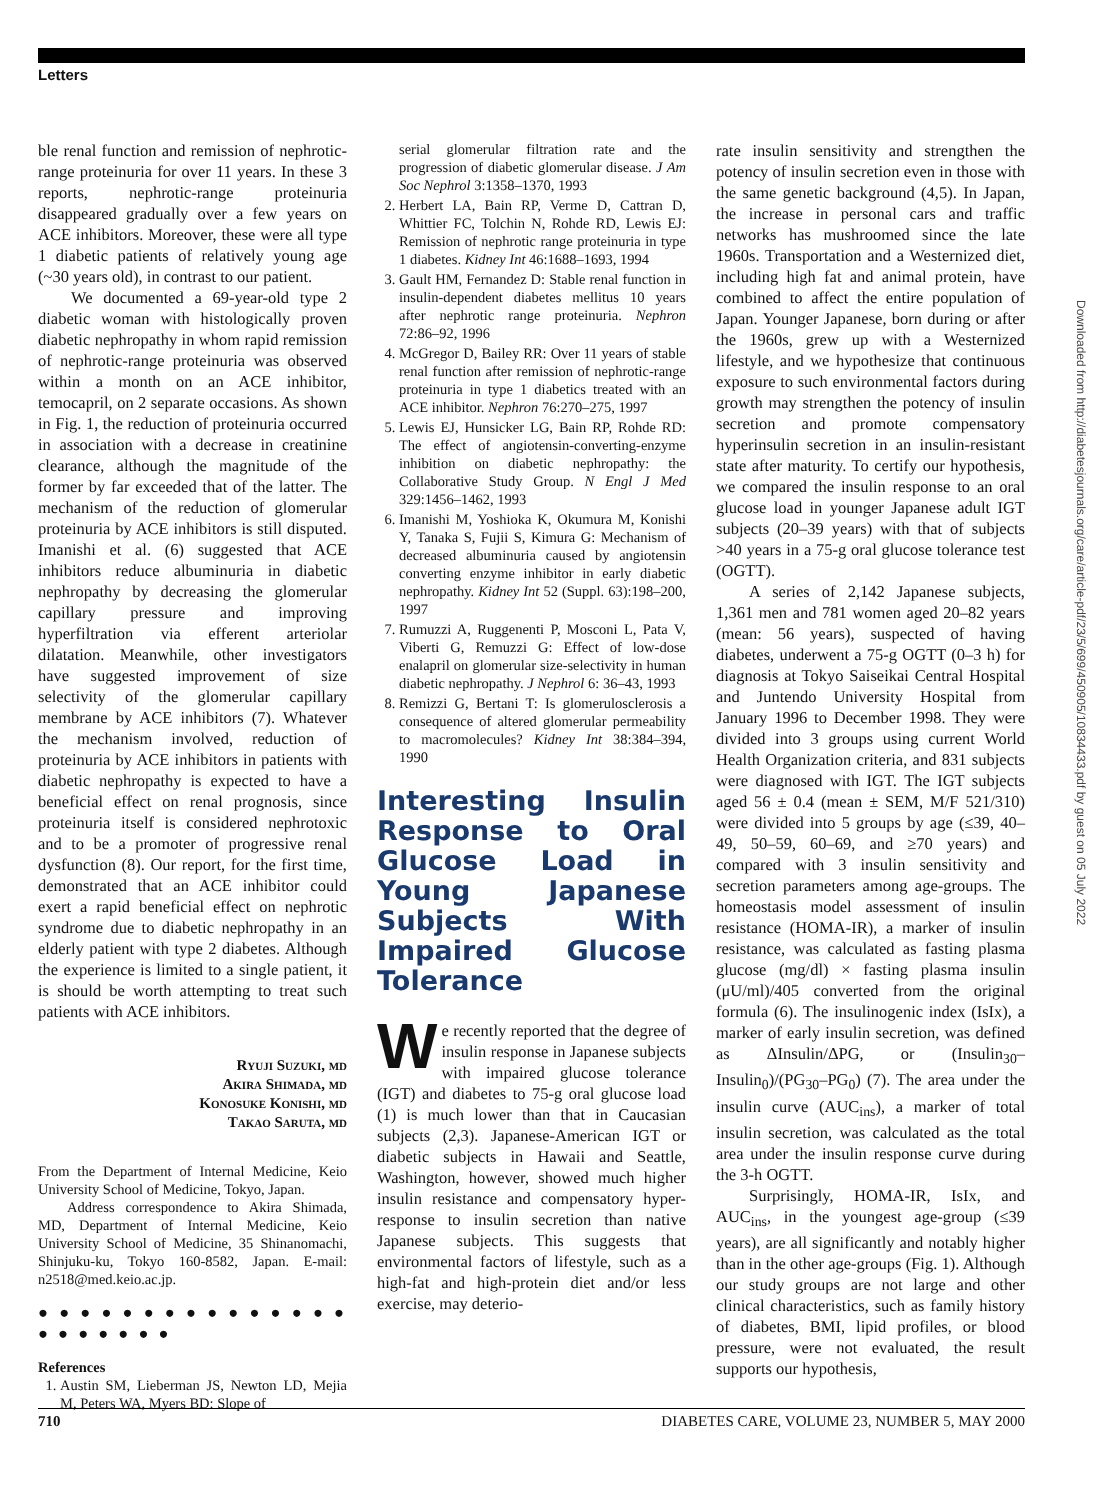Letters
ble renal function and remission of nephrotic-range proteinuria for over 11 years. In these 3 reports, nephrotic-range proteinuria disappeared gradually over a few years on ACE inhibitors. Moreover, these were all type 1 diabetic patients of relatively young age (~30 years old), in contrast to our patient.
We documented a 69-year-old type 2 diabetic woman with histologically proven diabetic nephropathy in whom rapid remission of nephrotic-range proteinuria was observed within a month on an ACE inhibitor, temocapril, on 2 separate occasions. As shown in Fig. 1, the reduction of proteinuria occurred in association with a decrease in creatinine clearance, although the magnitude of the former by far exceeded that of the latter. The mechanism of the reduction of glomerular proteinuria by ACE inhibitors is still disputed. Imanishi et al. (6) suggested that ACE inhibitors reduce albuminuria in diabetic nephropathy by decreasing the glomerular capillary pressure and improving hyperfiltration via efferent arteriolar dilatation. Meanwhile, other investigators have suggested improvement of size selectivity of the glomerular capillary membrane by ACE inhibitors (7). Whatever the mechanism involved, reduction of proteinuria by ACE inhibitors in patients with diabetic nephropathy is expected to have a beneficial effect on renal prognosis, since proteinuria itself is considered nephrotoxic and to be a promoter of progressive renal dysfunction (8). Our report, for the first time, demonstrated that an ACE inhibitor could exert a rapid beneficial effect on nephrotic syndrome due to diabetic nephropathy in an elderly patient with type 2 diabetes. Although the experience is limited to a single patient, it is should be worth attempting to treat such patients with ACE inhibitors.
Ryuji Suzuki, md
Akira Shimada, md
Konosuke Konishi, md
Takao Saruta, md
From the Department of Internal Medicine, Keio University School of Medicine, Tokyo, Japan.
Address correspondence to Akira Shimada, MD, Department of Internal Medicine, Keio University School of Medicine, 35 Shinanomachi, Shinjuku-ku, Tokyo 160-8582, Japan. E-mail: n2518@med.keio.ac.jp.
● ● ● ● ● ● ● ● ● ● ● ● ● ● ● ● ● ● ● ● ● ●
References
1. Austin SM, Lieberman JS, Newton LD, Mejia M, Peters WA, Myers BD: Slope of
serial glomerular filtration rate and the progression of diabetic glomerular disease. J Am Soc Nephrol 3:1358–1370, 1993
2. Herbert LA, Bain RP, Verme D, Cattran D, Whittier FC, Tolchin N, Rohde RD, Lewis EJ: Remission of nephrotic range proteinuria in type 1 diabetes. Kidney Int 46:1688–1693, 1994
3. Gault HM, Fernandez D: Stable renal function in insulin-dependent diabetes mellitus 10 years after nephrotic range proteinuria. Nephron 72:86–92, 1996
4. McGregor D, Bailey RR: Over 11 years of stable renal function after remission of nephrotic-range proteinuria in type 1 diabetics treated with an ACE inhibitor. Nephron 76:270–275, 1997
5. Lewis EJ, Hunsicker LG, Bain RP, Rohde RD: The effect of angiotensin-converting-enzyme inhibition on diabetic nephropathy: the Collaborative Study Group. N Engl J Med 329:1456–1462, 1993
6. Imanishi M, Yoshioka K, Okumura M, Konishi Y, Tanaka S, Fujii S, Kimura G: Mechanism of decreased albuminuria caused by angiotensin converting enzyme inhibitor in early diabetic nephropathy. Kidney Int 52 (Suppl. 63):198–200, 1997
7. Rumuzzi A, Ruggenenti P, Mosconi L, Pata V, Viberti G, Remuzzi G: Effect of low-dose enalapril on glomerular size-selectivity in human diabetic nephropathy. J Nephrol 6: 36–43, 1993
8. Remizzi G, Bertani T: Is glomerulosclerosis a consequence of altered glomerular permeability to macromolecules? Kidney Int 38:384–394, 1990
Interesting Insulin Response to Oral Glucose Load in Young Japanese Subjects With Impaired Glucose Tolerance
We recently reported that the degree of insulin response in Japanese subjects with impaired glucose tolerance (IGT) and diabetes to 75-g oral glucose load (1) is much lower than that in Caucasian subjects (2,3). Japanese-American IGT or diabetic subjects in Hawaii and Seattle, Washington, however, showed much higher insulin resistance and compensatory hyper-response to insulin secretion than native Japanese subjects. This suggests that environmental factors of lifestyle, such as a high-fat and high-protein diet and/or less exercise, may deterio-
rate insulin sensitivity and strengthen the potency of insulin secretion even in those with the same genetic background (4,5). In Japan, the increase in personal cars and traffic networks has mushroomed since the late 1960s. Transportation and a Westernized diet, including high fat and animal protein, have combined to affect the entire population of Japan. Younger Japanese, born during or after the 1960s, grew up with a Westernized lifestyle, and we hypothesize that continuous exposure to such environmental factors during growth may strengthen the potency of insulin secretion and promote compensatory hyperinsulin secretion in an insulin-resistant state after maturity. To certify our hypothesis, we compared the insulin response to an oral glucose load in younger Japanese adult IGT subjects (20–39 years) with that of subjects >40 years in a 75-g oral glucose tolerance test (OGTT).
A series of 2,142 Japanese subjects, 1,361 men and 781 women aged 20–82 years (mean: 56 years), suspected of having diabetes, underwent a 75-g OGTT (0–3 h) for diagnosis at Tokyo Saiseikai Central Hospital and Juntendo University Hospital from January 1996 to December 1998. They were divided into 3 groups using current World Health Organization criteria, and 831 subjects were diagnosed with IGT. The IGT subjects aged 56 ± 0.4 (mean ± SEM, M/F 521/310) were divided into 5 groups by age (≤39, 40–49, 50–59, 60–69, and ≥70 years) and compared with 3 insulin sensitivity and secretion parameters among age-groups. The homeostasis model assessment of insulin resistance (HOMA-IR), a marker of insulin resistance, was calculated as fasting plasma glucose (mg/dl) × fasting plasma insulin (μU/ml)/405 converted from the original formula (6). The insulinogenic index (IsIx), a marker of early insulin secretion, was defined as ΔInsulin/ΔPG, or (Insulin<sub>30</sub>–Insulin<sub>0</sub>)/(PG<sub>30</sub>–PG<sub>0</sub>) (7). The area under the insulin curve (AUC<sub>ins</sub>), a marker of total insulin secretion, was calculated as the total area under the insulin response curve during the 3-h OGTT.
Surprisingly, HOMA-IR, IsIx, and AUC<sub>ins</sub>, in the youngest age-group (≤39 years), are all significantly and notably higher than in the other age-groups (Fig. 1). Although our study groups are not large and other clinical characteristics, such as family history of diabetes, BMI, lipid profiles, or blood pressure, were not evaluated, the result supports our hypothesis,
Downloaded from http://diabetesjournals.org/care/article-pdf/23/5/699/450905/10834433.pdf by guest on 05 July 2022
710 DIABETES CARE, VOLUME 23, NUMBER 5, MAY 2000